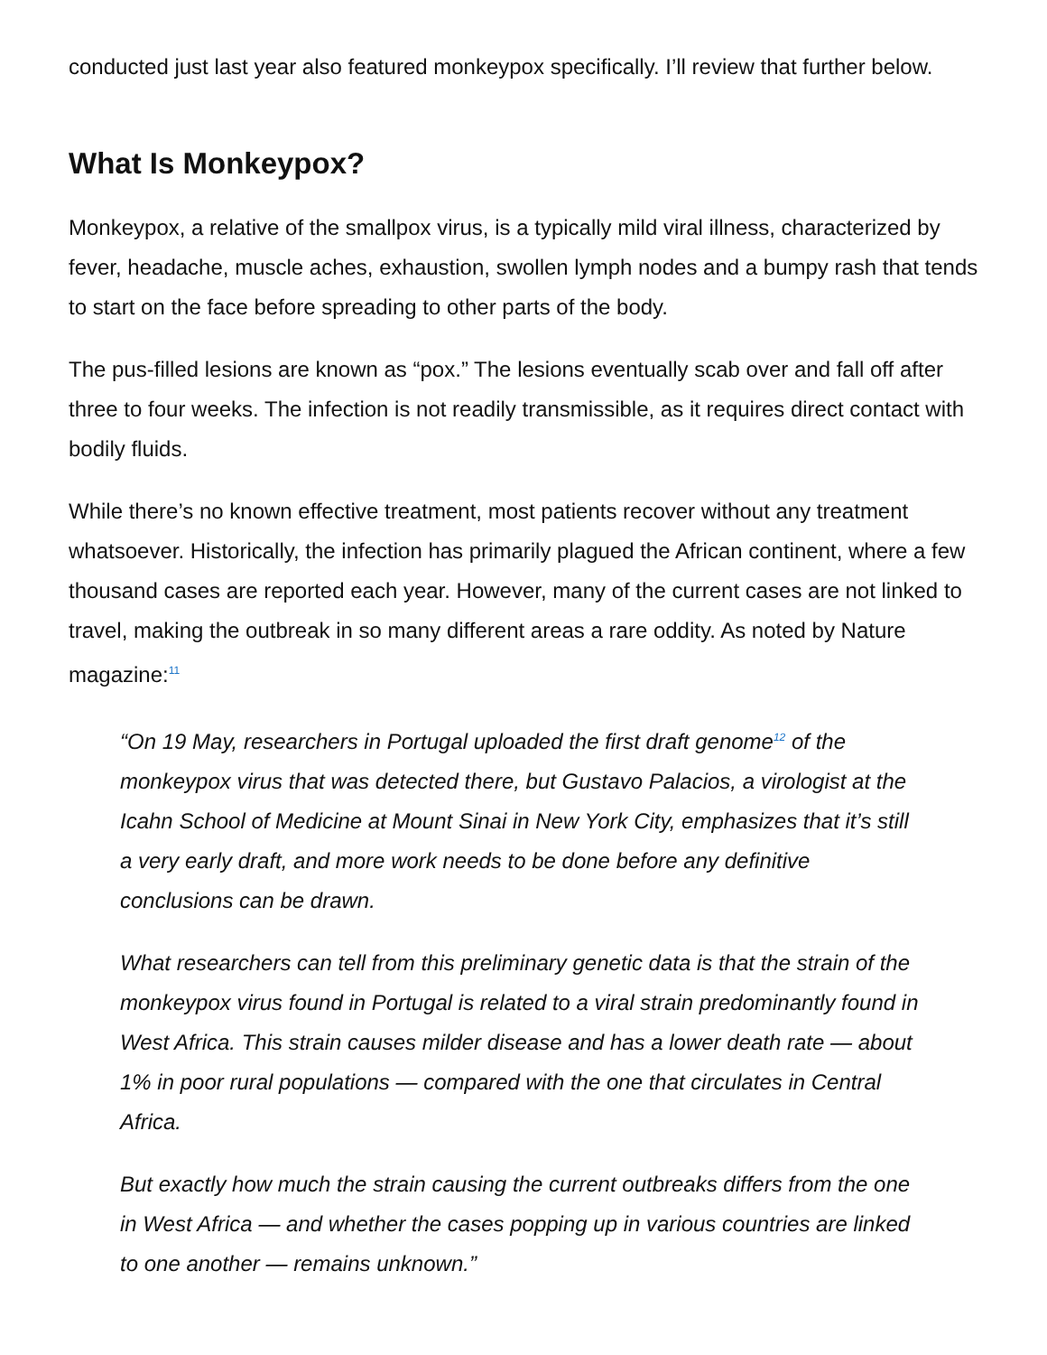conducted just last year also featured monkeypox specifically. I’ll review that further below.
What Is Monkeypox?
Monkeypox, a relative of the smallpox virus, is a typically mild viral illness, characterized by fever, headache, muscle aches, exhaustion, swollen lymph nodes and a bumpy rash that tends to start on the face before spreading to other parts of the body.
The pus-filled lesions are known as “pox.” The lesions eventually scab over and fall off after three to four weeks. The infection is not readily transmissible, as it requires direct contact with bodily fluids.
While there’s no known effective treatment, most patients recover without any treatment whatsoever. Historically, the infection has primarily plagued the African continent, where a few thousand cases are reported each year. However, many of the current cases are not linked to travel, making the outbreak in so many different areas a rare oddity. As noted by Nature magazine:<sup>11</sup>
“On 19 May, researchers in Portugal uploaded the first draft genome<sup>12</sup> of the monkeypox virus that was detected there, but Gustavo Palacios, a virologist at the Icahn School of Medicine at Mount Sinai in New York City, emphasizes that it’s still a very early draft, and more work needs to be done before any definitive conclusions can be drawn.
What researchers can tell from this preliminary genetic data is that the strain of the monkeypox virus found in Portugal is related to a viral strain predominantly found in West Africa. This strain causes milder disease and has a lower death rate — about 1% in poor rural populations — compared with the one that circulates in Central Africa.
But exactly how much the strain causing the current outbreaks differs from the one in West Africa — and whether the cases popping up in various countries are linked to one another — remains unknown.”